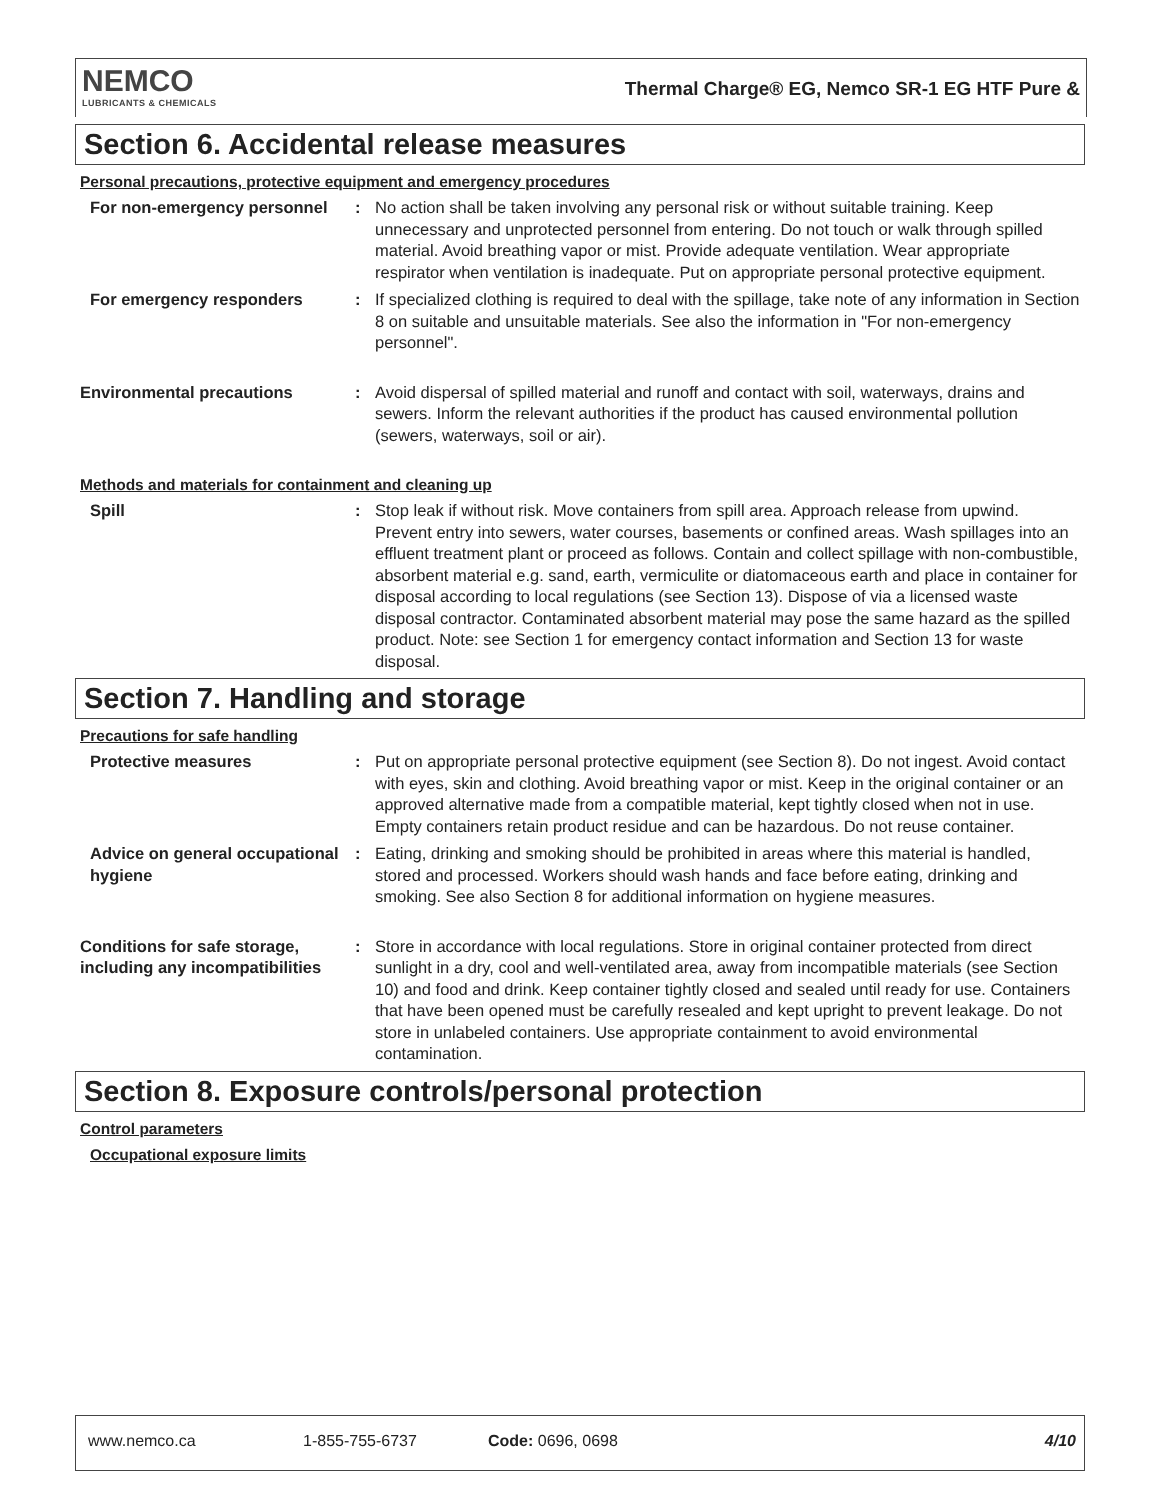NEMCO
LUBRICANTS & CHEMICALS
Thermal Charge® EG, Nemco SR-1 EG HTF Pure &
Section 6. Accidental release measures
Personal precautions, protective equipment and emergency procedures
For non-emergency personnel
: No action shall be taken involving any personal risk or without suitable training. Keep unnecessary and unprotected personnel from entering. Do not touch or walk through spilled material. Avoid breathing vapor or mist. Provide adequate ventilation. Wear appropriate respirator when ventilation is inadequate. Put on appropriate personal protective equipment.
For emergency responders : If specialized clothing is required to deal with the spillage, take note of any information in Section 8 on suitable and unsuitable materials. See also the information in "For non-emergency personnel".
Environmental precautions : Avoid dispersal of spilled material and runoff and contact with soil, waterways, drains and sewers. Inform the relevant authorities if the product has caused environmental pollution (sewers, waterways, soil or air).
Methods and materials for containment and cleaning up
Spill : Stop leak if without risk. Move containers from spill area. Approach release from upwind. Prevent entry into sewers, water courses, basements or confined areas. Wash spillages into an effluent treatment plant or proceed as follows. Contain and collect spillage with non-combustible, absorbent material e.g. sand, earth, vermiculite or diatomaceous earth and place in container for disposal according to local regulations (see Section 13). Dispose of via a licensed waste disposal contractor. Contaminated absorbent material may pose the same hazard as the spilled product. Note: see Section 1 for emergency contact information and Section 13 for waste disposal.
Section 7. Handling and storage
Precautions for safe handling
Protective measures : Put on appropriate personal protective equipment (see Section 8). Do not ingest. Avoid contact with eyes, skin and clothing. Avoid breathing vapor or mist. Keep in the original container or an approved alternative made from a compatible material, kept tightly closed when not in use. Empty containers retain product residue and can be hazardous. Do not reuse container.
Advice on general occupational hygiene
: Eating, drinking and smoking should be prohibited in areas where this material is handled, stored and processed. Workers should wash hands and face before eating, drinking and smoking. See also Section 8 for additional information on hygiene measures.
Conditions for safe storage, including any incompatibilities
: Store in accordance with local regulations. Store in original container protected from direct sunlight in a dry, cool and well-ventilated area, away from incompatible materials (see Section 10) and food and drink. Keep container tightly closed and sealed until ready for use. Containers that have been opened must be carefully resealed and kept upright to prevent leakage. Do not store in unlabeled containers. Use appropriate containment to avoid environmental contamination.
Section 8. Exposure controls/personal protection
Control parameters
Occupational exposure limits
www.nemco.ca 1-855-755-6737 Code: 0696, 0698 4/10